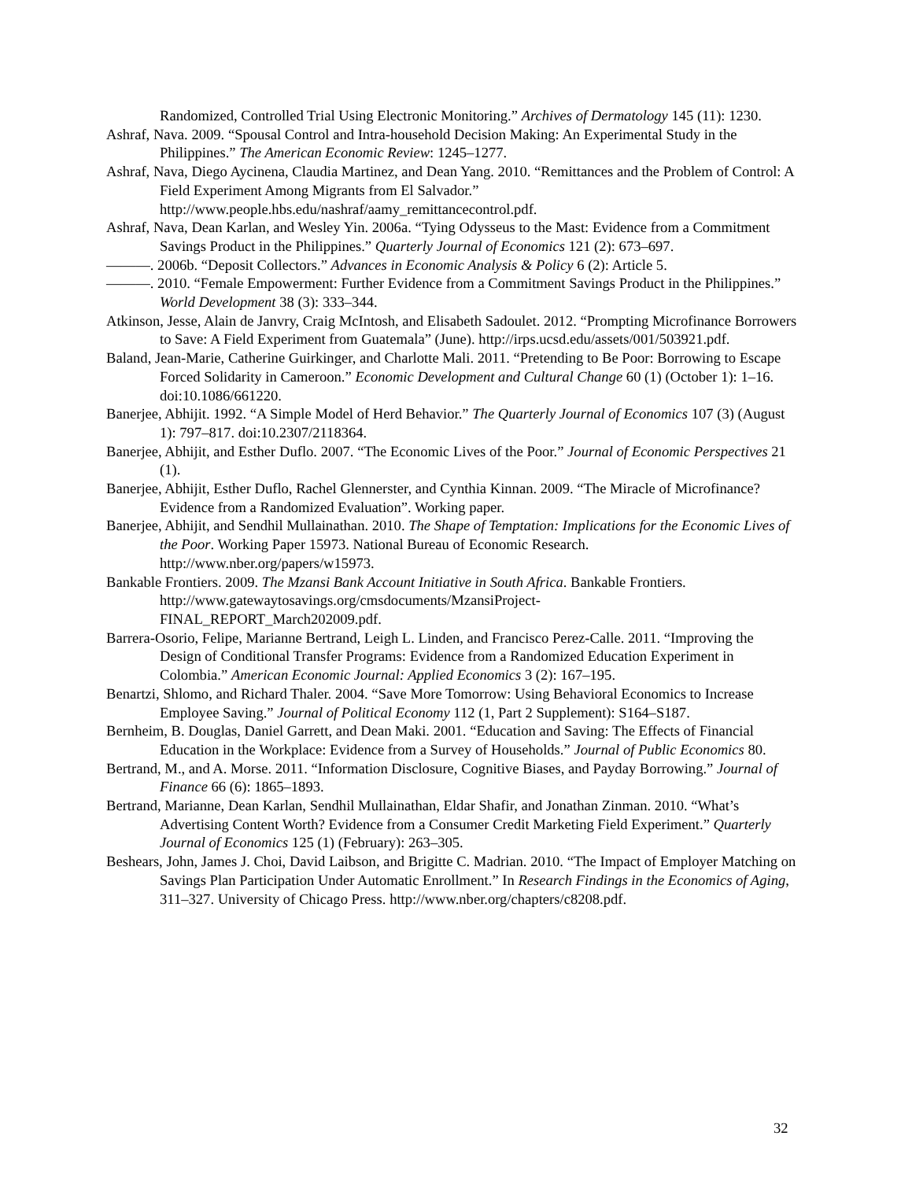Randomized, Controlled Trial Using Electronic Monitoring.” Archives of Dermatology 145 (11): 1230.
Ashraf, Nava. 2009. “Spousal Control and Intra-household Decision Making: An Experimental Study in the Philippines.” The American Economic Review: 1245–1277.
Ashraf, Nava, Diego Aycinena, Claudia Martinez, and Dean Yang. 2010. “Remittances and the Problem of Control: A Field Experiment Among Migrants from El Salvador.” http://www.people.hbs.edu/nashraf/aamy_remittancecontrol.pdf.
Ashraf, Nava, Dean Karlan, and Wesley Yin. 2006a. “Tying Odysseus to the Mast: Evidence from a Commitment Savings Product in the Philippines.” Quarterly Journal of Economics 121 (2): 673–697.
———. 2006b. “Deposit Collectors.” Advances in Economic Analysis & Policy 6 (2): Article 5.
———. 2010. “Female Empowerment: Further Evidence from a Commitment Savings Product in the Philippines.” World Development 38 (3): 333–344.
Atkinson, Jesse, Alain de Janvry, Craig McIntosh, and Elisabeth Sadoulet. 2012. “Prompting Microfinance Borrowers to Save: A Field Experiment from Guatemala” (June). http://irps.ucsd.edu/assets/001/503921.pdf.
Baland, Jean-Marie, Catherine Guirkinger, and Charlotte Mali. 2011. “Pretending to Be Poor: Borrowing to Escape Forced Solidarity in Cameroon.” Economic Development and Cultural Change 60 (1) (October 1): 1–16. doi:10.1086/661220.
Banerjee, Abhijit. 1992. “A Simple Model of Herd Behavior.” The Quarterly Journal of Economics 107 (3) (August 1): 797–817. doi:10.2307/2118364.
Banerjee, Abhijit, and Esther Duflo. 2007. “The Economic Lives of the Poor.” Journal of Economic Perspectives 21 (1).
Banerjee, Abhijit, Esther Duflo, Rachel Glennerster, and Cynthia Kinnan. 2009. “The Miracle of Microfinance? Evidence from a Randomized Evaluation”. Working paper.
Banerjee, Abhijit, and Sendhil Mullainathan. 2010. The Shape of Temptation: Implications for the Economic Lives of the Poor. Working Paper 15973. National Bureau of Economic Research. http://www.nber.org/papers/w15973.
Bankable Frontiers. 2009. The Mzansi Bank Account Initiative in South Africa. Bankable Frontiers. http://www.gatewaytosavings.org/cmsdocuments/MzansiProject-
FINAL_REPORT_March202009.pdf.
Barrera-Osorio, Felipe, Marianne Bertrand, Leigh L. Linden, and Francisco Perez-Calle. 2011. “Improving the Design of Conditional Transfer Programs: Evidence from a Randomized Education Experiment in Colombia.” American Economic Journal: Applied Economics 3 (2): 167–195.
Benartzi, Shlomo, and Richard Thaler. 2004. “Save More Tomorrow: Using Behavioral Economics to Increase Employee Saving.” Journal of Political Economy 112 (1, Part 2 Supplement): S164–S187.
Bernheim, B. Douglas, Daniel Garrett, and Dean Maki. 2001. “Education and Saving: The Effects of Financial Education in the Workplace: Evidence from a Survey of Households.” Journal of Public Economics 80.
Bertrand, M., and A. Morse. 2011. “Information Disclosure, Cognitive Biases, and Payday Borrowing.” Journal of Finance 66 (6): 1865–1893.
Bertrand, Marianne, Dean Karlan, Sendhil Mullainathan, Eldar Shafir, and Jonathan Zinman. 2010. “What’s Advertising Content Worth? Evidence from a Consumer Credit Marketing Field Experiment.” Quarterly Journal of Economics 125 (1) (February): 263–305.
Beshears, John, James J. Choi, David Laibson, and Brigitte C. Madrian. 2010. “The Impact of Employer Matching on Savings Plan Participation Under Automatic Enrollment.” In Research Findings in the Economics of Aging, 311–327. University of Chicago Press. http://www.nber.org/chapters/c8208.pdf.
32